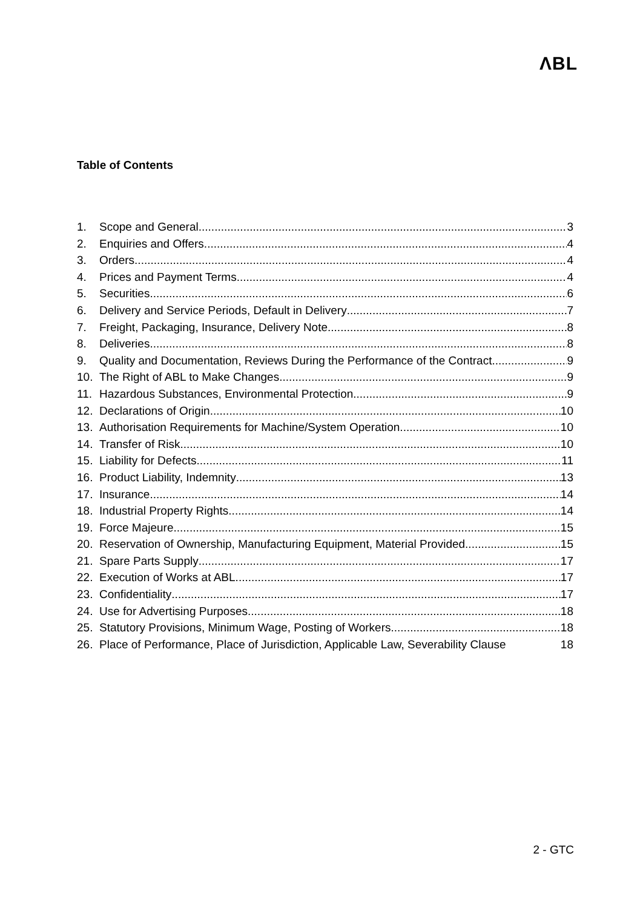ΛBL
Table of Contents
1. Scope and General 3
2. Enquiries and Offers 4
3. Orders 4
4. Prices and Payment Terms 4
5. Securities 6
6. Delivery and Service Periods, Default in Delivery 7
7. Freight, Packaging, Insurance, Delivery Note 8
8. Deliveries 8
9. Quality and Documentation, Reviews During the Performance of the Contract 9
10. The Right of ABL to Make Changes 9
11. Hazardous Substances, Environmental Protection 9
12. Declarations of Origin 10
13. Authorisation Requirements for Machine/System Operation 10
14. Transfer of Risk 10
15. Liability for Defects 11
16. Product Liability, Indemnity 13
17. Insurance 14
18. Industrial Property Rights 14
19. Force Majeure 15
20. Reservation of Ownership, Manufacturing Equipment, Material Provided 15
21. Spare Parts Supply 17
22. Execution of Works at ABL 17
23. Confidentiality 17
24. Use for Advertising Purposes 18
25. Statutory Provisions, Minimum Wage, Posting of Workers 18
26. Place of Performance, Place of Jurisdiction, Applicable Law, Severability Clause 18
2 - GTC